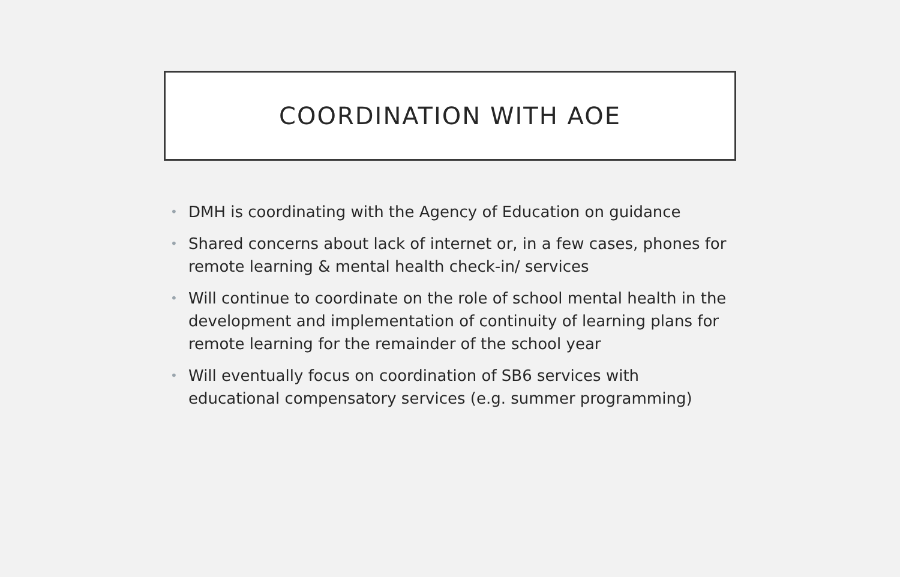COORDINATION WITH AOE
• DMH is coordinating with the Agency of Education on guidance
• Shared concerns about lack of internet or, in a few cases, phones for remote learning & mental health check-in/ services
• Will continue to coordinate on the role of school mental health in the development and implementation of continuity of learning plans for remote learning for the remainder of the school year
• Will eventually focus on coordination of SB6 services with educational compensatory services (e.g. summer programming)